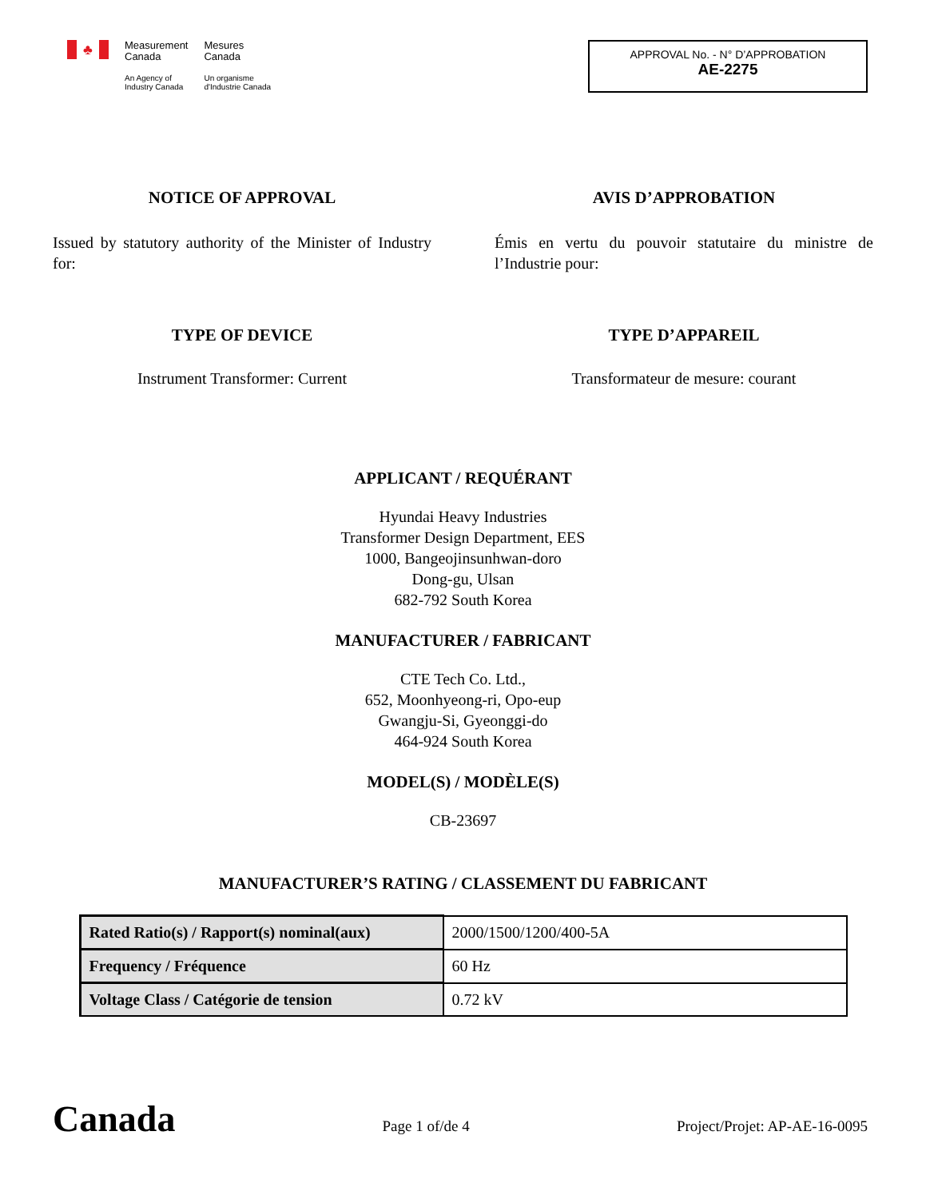♣
Measurement
Canada
An Agency of
Industry Canada
Mesures
Canada
Un organisme
d'Industrie Canada
APPROVAL No. - N° D’APPROBATION
AE-2275
NOTICE OF APPROVAL
Issued by statutory authority of the Minister of Industry for:
AVIS D’APPROBATION
Émis en vertu du pouvoir statutaire du ministre de l’Industrie pour:
TYPE OF DEVICE
Instrument Transformer: Current
TYPE D’APPAREIL
Transformateur de mesure: courant
APPLICANT / REQUÉRANT
Hyundai Heavy Industries
Transformer Design Department, EES
1000, Bangeojinsunhwan-doro
Dong-gu, Ulsan
682-792 South Korea
MANUFACTURER / FABRICANT
CTE Tech Co. Ltd.,
652, Moonhyeong-ri, Opo-eup
Gwangju-Si, Gyeonggi-do
464-924 South Korea
MODEL(S) / MODÈLE(S)
CB-23697
MANUFACTURER’S RATING / CLASSEMENT DU FABRICANT
| Rated Ratio(s) / Rapport(s) nominal(aux) | 2000/1500/1200/400-5A |
| Frequency / Fréquence | 60 Hz |
| Voltage Class / Catégorie de tension | 0.72 kV |
Canada
Page 1 of/de 4
Project/Projet: AP-AE-16-0095